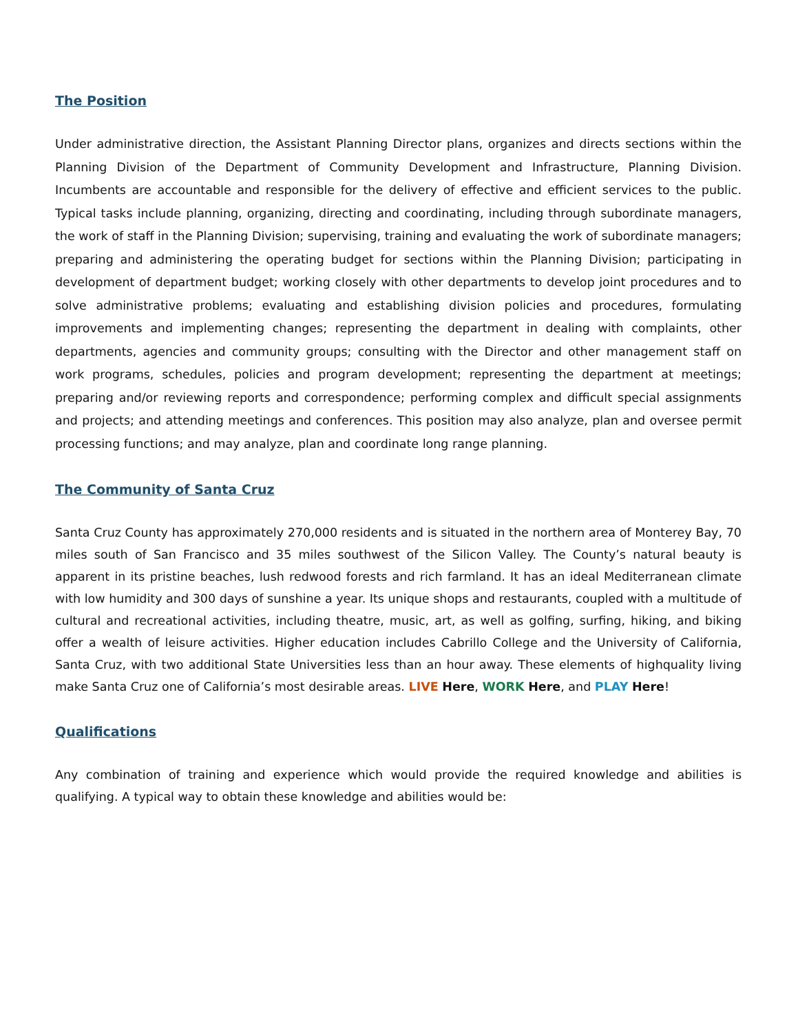The Position
Under administrative direction, the Assistant Planning Director plans, organizes and directs sections within the Planning Division of the Department of Community Development and Infrastructure, Planning Division. Incumbents are accountable and responsible for the delivery of effective and efficient services to the public. Typical tasks include planning, organizing, directing and coordinating, including through subordinate managers, the work of staff in the Planning Division; supervising, training and evaluating the work of subordinate managers; preparing and administering the operating budget for sections within the Planning Division; participating in development of department budget; working closely with other departments to develop joint procedures and to solve administrative problems; evaluating and establishing division policies and procedures, formulating improvements and implementing changes; representing the department in dealing with complaints, other departments, agencies and community groups; consulting with the Director and other management staff on work programs, schedules, policies and program development; representing the department at meetings; preparing and/or reviewing reports and correspondence; performing complex and difficult special assignments and projects; and attending meetings and conferences. This position may also analyze, plan and oversee permit processing functions; and may analyze, plan and coordinate long range planning.
The Community of Santa Cruz
Santa Cruz County has approximately 270,000 residents and is situated in the northern area of Monterey Bay, 70 miles south of San Francisco and 35 miles southwest of the Silicon Valley. The County’s natural beauty is apparent in its pristine beaches, lush redwood forests and rich farmland. It has an ideal Mediterranean climate with low humidity and 300 days of sunshine a year. Its unique shops and restaurants, coupled with a multitude of cultural and recreational activities, including theatre, music, art, as well as golfing, surfing, hiking, and biking offer a wealth of leisure activities. Higher education includes Cabrillo College and the University of California, Santa Cruz, with two additional State Universities less than an hour away. These elements of highquality living make Santa Cruz one of California’s most desirable areas. LIVE Here, WORK Here, and PLAY Here!
Qualifications
Any combination of training and experience which would provide the required knowledge and abilities is qualifying. A typical way to obtain these knowledge and abilities would be: